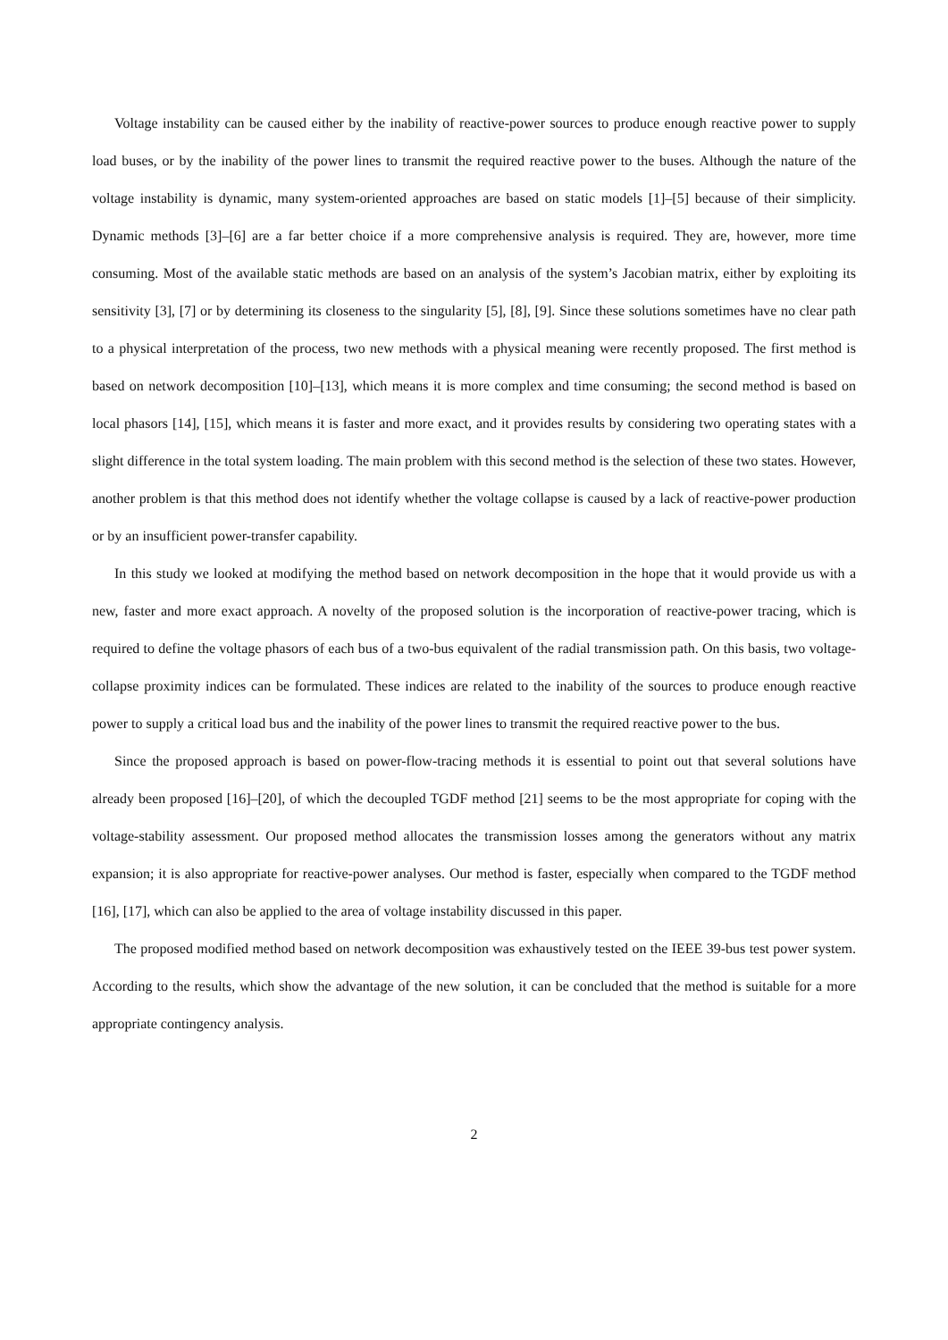Voltage instability can be caused either by the inability of reactive-power sources to produce enough reactive power to supply load buses, or by the inability of the power lines to transmit the required reactive power to the buses. Although the nature of the voltage instability is dynamic, many system-oriented approaches are based on static models [1]–[5] because of their simplicity. Dynamic methods [3]–[6] are a far better choice if a more comprehensive analysis is required. They are, however, more time consuming. Most of the available static methods are based on an analysis of the system’s Jacobian matrix, either by exploiting its sensitivity [3], [7] or by determining its closeness to the singularity [5], [8], [9]. Since these solutions sometimes have no clear path to a physical interpretation of the process, two new methods with a physical meaning were recently proposed. The first method is based on network decomposition [10]–[13], which means it is more complex and time consuming; the second method is based on local phasors [14], [15], which means it is faster and more exact, and it provides results by considering two operating states with a slight difference in the total system loading. The main problem with this second method is the selection of these two states. However, another problem is that this method does not identify whether the voltage collapse is caused by a lack of reactive-power production or by an insufficient power-transfer capability.
In this study we looked at modifying the method based on network decomposition in the hope that it would provide us with a new, faster and more exact approach. A novelty of the proposed solution is the incorporation of reactive-power tracing, which is required to define the voltage phasors of each bus of a two-bus equivalent of the radial transmission path. On this basis, two voltage-collapse proximity indices can be formulated. These indices are related to the inability of the sources to produce enough reactive power to supply a critical load bus and the inability of the power lines to transmit the required reactive power to the bus.
Since the proposed approach is based on power-flow-tracing methods it is essential to point out that several solutions have already been proposed [16]–[20], of which the decoupled TGDF method [21] seems to be the most appropriate for coping with the voltage-stability assessment. Our proposed method allocates the transmission losses among the generators without any matrix expansion; it is also appropriate for reactive-power analyses. Our method is faster, especially when compared to the TGDF method [16], [17], which can also be applied to the area of voltage instability discussed in this paper.
The proposed modified method based on network decomposition was exhaustively tested on the IEEE 39-bus test power system. According to the results, which show the advantage of the new solution, it can be concluded that the method is suitable for a more appropriate contingency analysis.
2